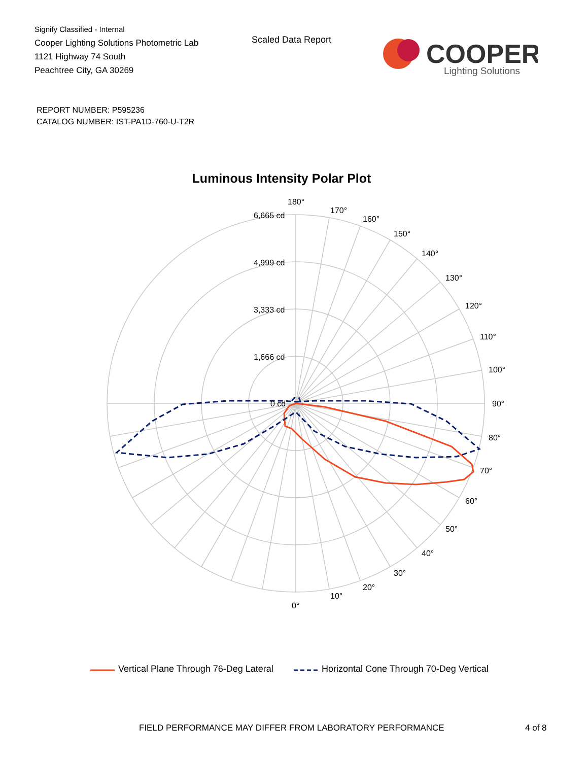Signify Classified - Internal
Cooper Lighting Solutions Photometric Lab
1121 Highway 74 South
Peachtree City, GA 30269
Scaled Data Report
COOPER
Lighting Solutions
REPORT NUMBER: P595236
CATALOG NUMBER: IST-PA1D-760-U-T2R
Luminous Intensity Polar Plot
6,665 cd
4,999 cd
3,333 cd
1,666 cd
0 cd
180°
170°
160°
150°
140°
130°
120°
110°
100°
90°
80°
70°
60°
50°
40°
30°
20°
10°
0°
Vertical Plane Through 76-Deg Lateral Horizontal Cone Through 70-Deg Vertical
FIELD PERFORMANCE MAY DIFFER FROM LABORATORY PERFORMANCE
4 of 8